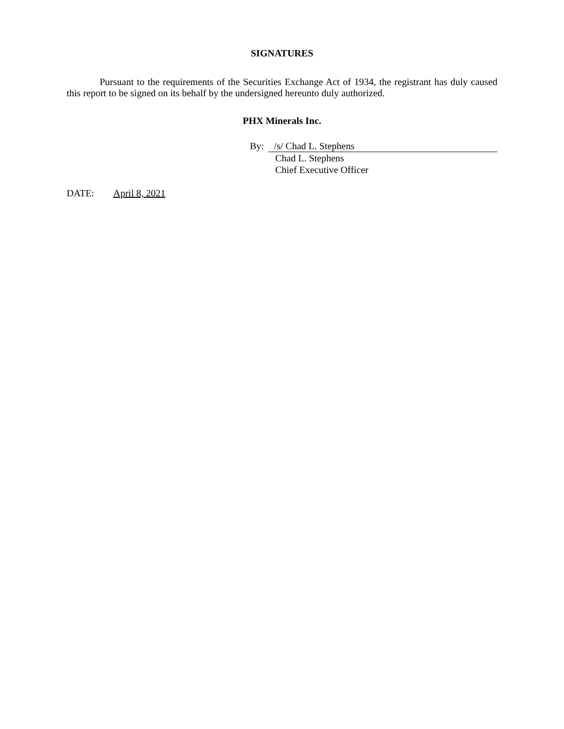SIGNATURES
Pursuant to the requirements of the Securities Exchange Act of 1934, the registrant has duly caused this report to be signed on its behalf by the undersigned hereunto duly authorized.
PHX Minerals Inc.
By: /s/ Chad L. Stephens
Chad L. Stephens
Chief Executive Officer
DATE: April 8, 2021